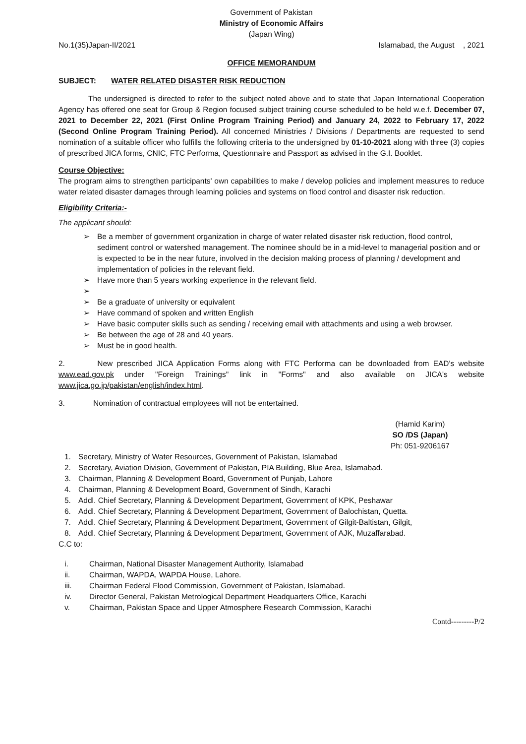Government of Pakistan
Ministry of Economic Affairs
(Japan Wing)
No.1(35)Japan-II/2021 Islamabad, the August , 2021
OFFICE MEMORANDUM
SUBJECT: WATER RELATED DISASTER RISK REDUCTION
The undersigned is directed to refer to the subject noted above and to state that Japan International Cooperation Agency has offered one seat for Group & Region focused subject training course scheduled to be held w.e.f. December 07, 2021 to December 22, 2021 (First Online Program Training Period) and January 24, 2022 to February 17, 2022 (Second Online Program Training Period). All concerned Ministries / Divisions / Departments are requested to send nomination of a suitable officer who fulfills the following criteria to the undersigned by 01-10-2021 along with three (3) copies of prescribed JICA forms, CNIC, FTC Performa, Questionnaire and Passport as advised in the G.I. Booklet.
Course Objective:
The program aims to strengthen participants' own capabilities to make / develop policies and implement measures to reduce water related disaster damages through learning policies and systems on flood control and disaster risk reduction.
Eligibility Criteria:-
The applicant should:
➢ Be a member of government organization in charge of water related disaster risk reduction, flood control, sediment control or watershed management. The nominee should be in a mid-level to managerial position and or is expected to be in the near future, involved in the decision making process of planning / development and implementation of policies in the relevant field.
➢ Have more than 5 years working experience in the relevant field.
➢ ➢ Be a graduate of university or equivalent
➢ Have command of spoken and written English
➢ Have basic computer skills such as sending / receiving email with attachments and using a web browser.
➢ Be between the age of 28 and 40 years.
➢ Must be in good health.
2. New prescribed JICA Application Forms along with FTC Performa can be downloaded from EAD's website www.ead.gov.pk under "Foreign Trainings" link in "Forms" and also available on JICA's website www.jica.go.jp/pakistan/english/index.html.
3. Nomination of contractual employees will not be entertained.
(Hamid Karim)
SO /DS (Japan)
Ph: 051-9206167
1. Secretary, Ministry of Water Resources, Government of Pakistan, Islamabad
2. Secretary, Aviation Division, Government of Pakistan, PIA Building, Blue Area, Islamabad.
3. Chairman, Planning & Development Board, Government of Punjab, Lahore
4. Chairman, Planning & Development Board, Government of Sindh, Karachi
5. Addl. Chief Secretary, Planning & Development Department, Government of KPK, Peshawar
6. Addl. Chief Secretary, Planning & Development Department, Government of Balochistan, Quetta.
7. Addl. Chief Secretary, Planning & Development Department, Government of Gilgit-Baltistan, Gilgit,
8. Addl. Chief Secretary, Planning & Development Department, Government of AJK, Muzaffarabad.
C.C to:
i. Chairman, National Disaster Management Authority, Islamabad
ii. Chairman, WAPDA, WAPDA House, Lahore.
iii. Chairman Federal Flood Commission, Government of Pakistan, Islamabad.
iv. Director General, Pakistan Metrological Department Headquarters Office, Karachi
v. Chairman, Pakistan Space and Upper Atmosphere Research Commission, Karachi
Contd---------P/2